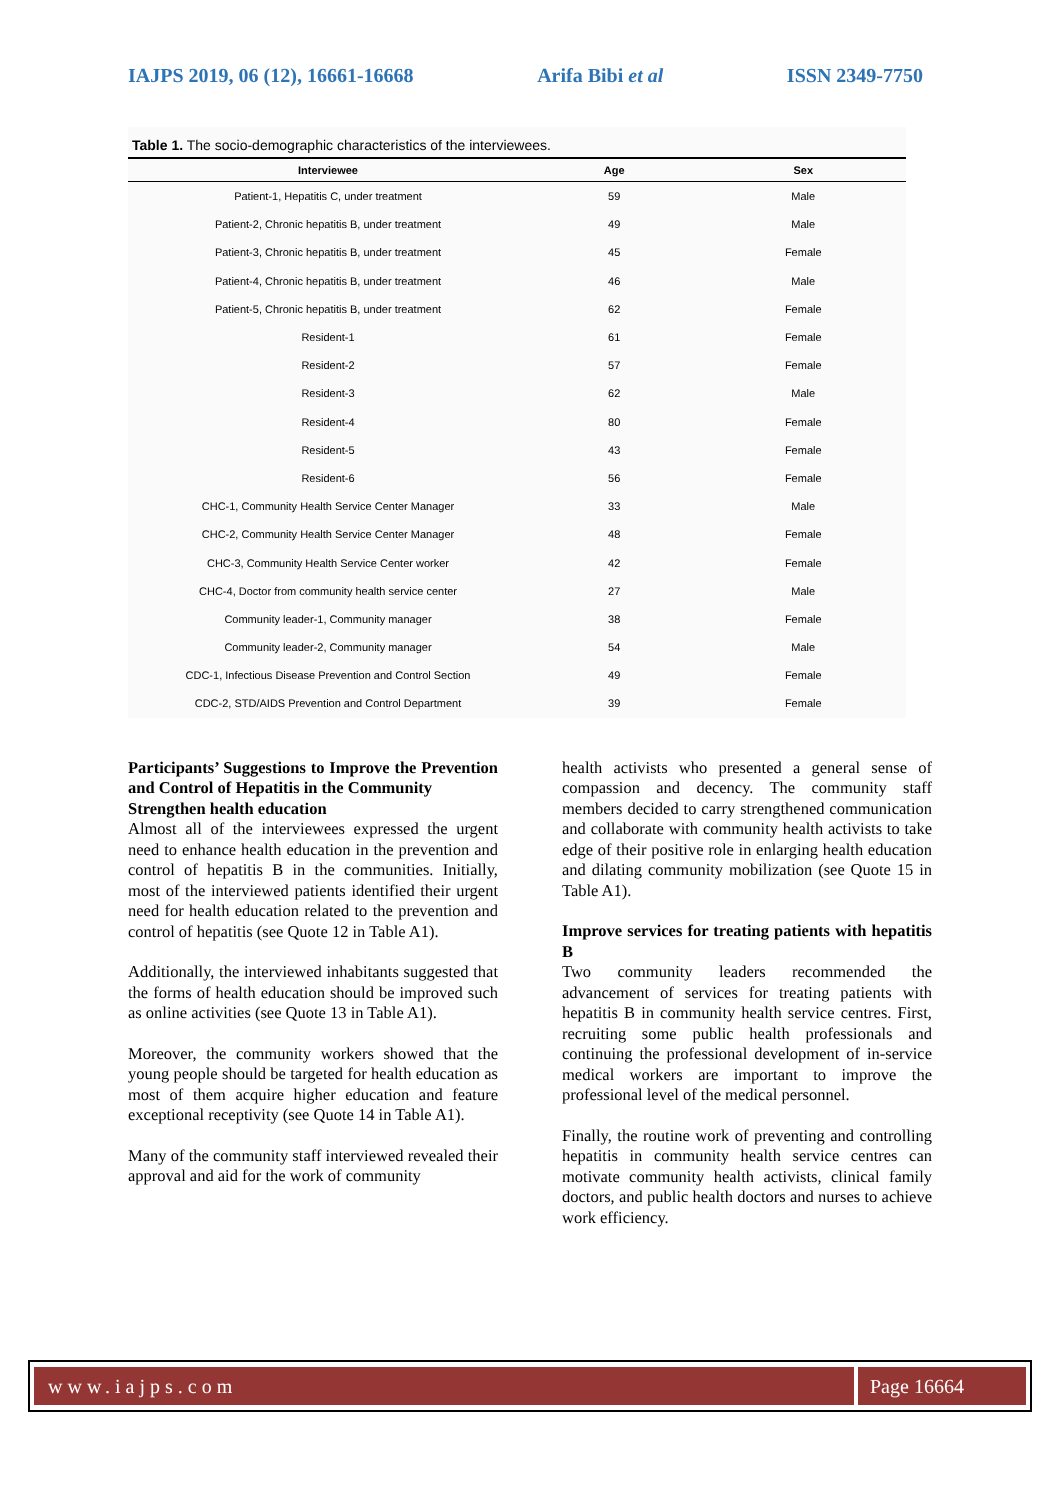IAJPS 2019, 06 (12), 16661-16668 Arifa Bibi et al ISSN 2349-7750
Table 1. The socio-demographic characteristics of the interviewees.
| Interviewee | Age | Sex |
| --- | --- | --- |
| Patient-1, Hepatitis C, under treatment | 59 | Male |
| Patient-2, Chronic hepatitis B, under treatment | 49 | Male |
| Patient-3, Chronic hepatitis B, under treatment | 45 | Female |
| Patient-4, Chronic hepatitis B, under treatment | 46 | Male |
| Patient-5, Chronic hepatitis B, under treatment | 62 | Female |
| Resident-1 | 61 | Female |
| Resident-2 | 57 | Female |
| Resident-3 | 62 | Male |
| Resident-4 | 80 | Female |
| Resident-5 | 43 | Female |
| Resident-6 | 56 | Female |
| CHC-1, Community Health Service Center Manager | 33 | Male |
| CHC-2, Community Health Service Center Manager | 48 | Female |
| CHC-3, Community Health Service Center worker | 42 | Female |
| CHC-4, Doctor from community health service center | 27 | Male |
| Community leader-1, Community manager | 38 | Female |
| Community leader-2, Community manager | 54 | Male |
| CDC-1, Infectious Disease Prevention and Control Section | 49 | Female |
| CDC-2, STD/AIDS Prevention and Control Department | 39 | Female |
Participants’ Suggestions to Improve the Prevention and Control of Hepatitis in the Community
Strengthen health education
Almost all of the interviewees expressed the urgent need to enhance health education in the prevention and control of hepatitis B in the communities. Initially, most of the interviewed patients identified their urgent need for health education related to the prevention and control of hepatitis (see Quote 12 in Table A1).
Additionally, the interviewed inhabitants suggested that the forms of health education should be improved such as online activities (see Quote 13 in Table A1).
Moreover, the community workers showed that the young people should be targeted for health education as most of them acquire higher education and feature exceptional receptivity (see Quote 14 in Table A1).
Many of the community staff interviewed revealed their approval and aid for the work of community
health activists who presented a general sense of compassion and decency. The community staff members decided to carry strengthened communication and collaborate with community health activists to take edge of their positive role in enlarging health education and dilating community mobilization (see Quote 15 in Table A1).
Improve services for treating patients with hepatitis B
Two community leaders recommended the advancement of services for treating patients with hepatitis B in community health service centres. First, recruiting some public health professionals and continuing the professional development of in-service medical workers are important to improve the professional level of the medical personnel.
Finally, the routine work of preventing and controlling hepatitis in community health service centres can motivate community health activists, clinical family doctors, and public health doctors and nurses to achieve work efficiency.
www.iajps.com Page 16664